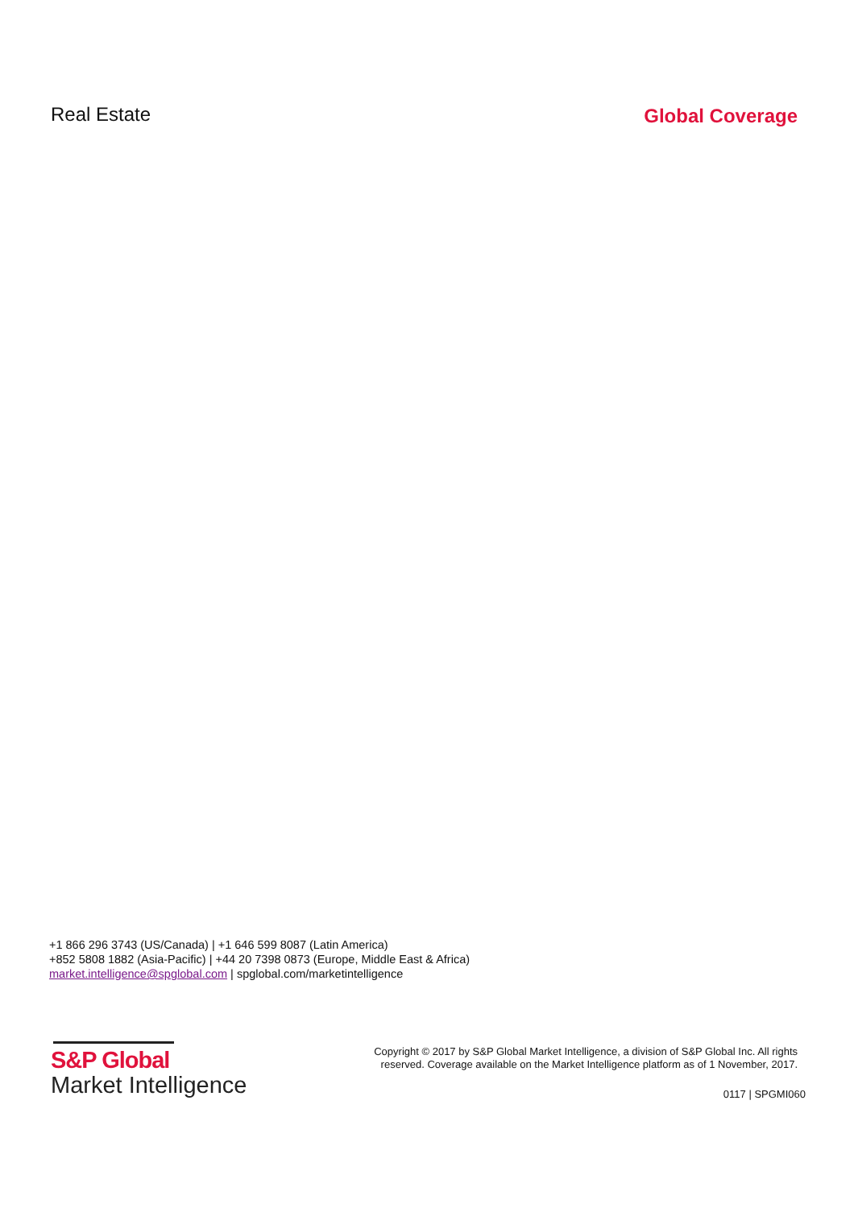Real Estate Global Coverage
+1 866 296 3743 (US/Canada) | +1 646 599 8087 (Latin America)
+852 5808 1882 (Asia-Pacific) | +44 20 7398 0873 (Europe, Middle East & Africa) market.intelligence@spglobal.com | spglobal.com/marketintelligence
S&P Global
Market Intelligence
Copyright © 2017 by S&P Global Market Intelligence, a division of S&P Global Inc. All rights reserved. Coverage available on the Market Intelligence platform as of 1 November, 2017.
0117 | SPGMI060